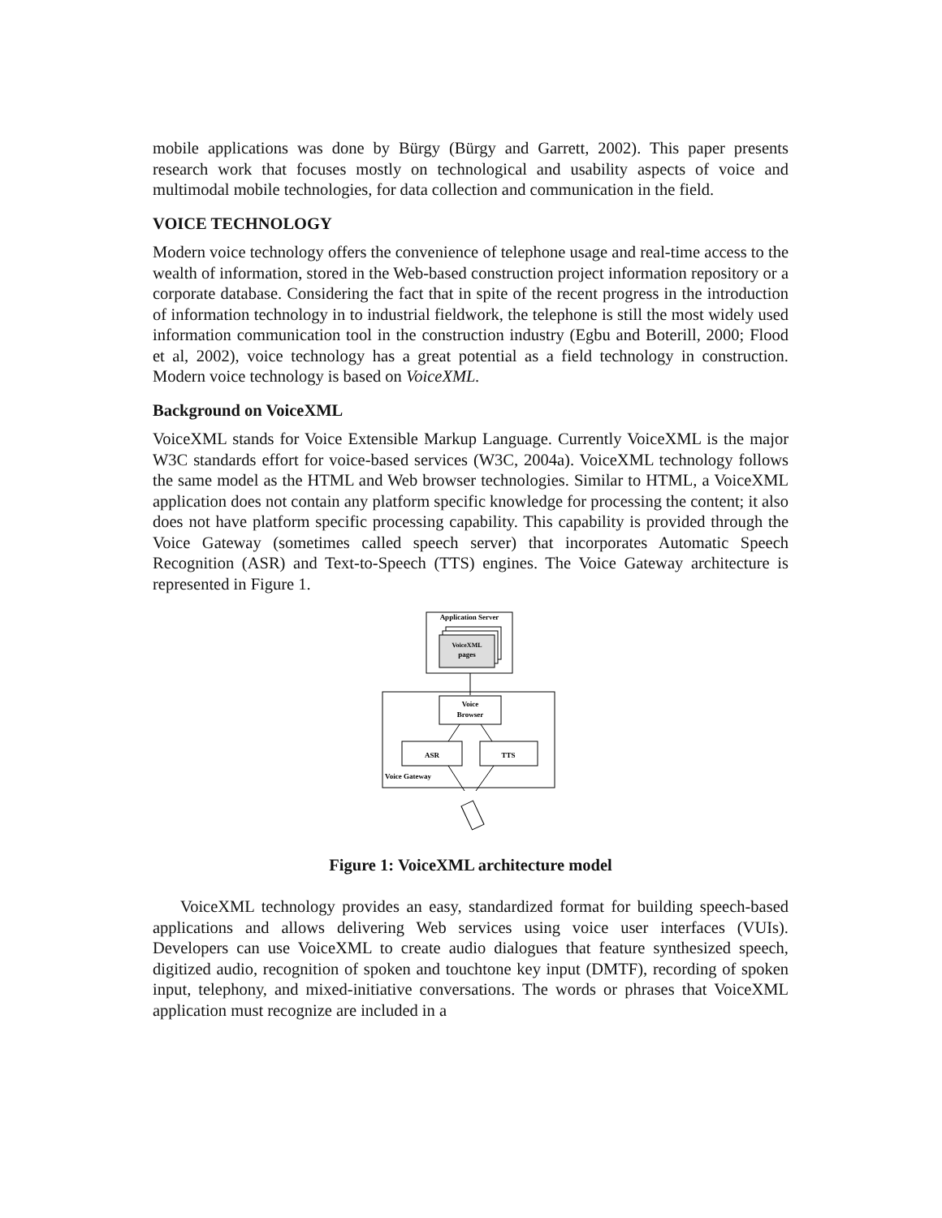mobile applications was done by Bürgy (Bürgy and Garrett, 2002). This paper presents research work that focuses mostly on technological and usability aspects of voice and multimodal mobile technologies, for data collection and communication in the field.
VOICE TECHNOLOGY
Modern voice technology offers the convenience of telephone usage and real-time access to the wealth of information, stored in the Web-based construction project information repository or a corporate database. Considering the fact that in spite of the recent progress in the introduction of information technology in to industrial fieldwork, the telephone is still the most widely used information communication tool in the construction industry (Egbu and Boterill, 2000; Flood et al, 2002), voice technology has a great potential as a field technology in construction. Modern voice technology is based on VoiceXML.
Background on VoiceXML
VoiceXML stands for Voice Extensible Markup Language. Currently VoiceXML is the major W3C standards effort for voice-based services (W3C, 2004a). VoiceXML technology follows the same model as the HTML and Web browser technologies. Similar to HTML, a VoiceXML application does not contain any platform specific knowledge for processing the content; it also does not have platform specific processing capability. This capability is provided through the Voice Gateway (sometimes called speech server) that incorporates Automatic Speech Recognition (ASR) and Text-to-Speech (TTS) engines. The Voice Gateway architecture is represented in Figure 1.
Application Server
VoiceXML
pages
Voice
Browser
ASR
TTS
Voice Gateway
Figure 1: VoiceXML architecture model
VoiceXML technology provides an easy, standardized format for building speech-based applications and allows delivering Web services using voice user interfaces (VUIs). Developers can use VoiceXML to create audio dialogues that feature synthesized speech, digitized audio, recognition of spoken and touchtone key input (DMTF), recording of spoken input, telephony, and mixed-initiative conversations. The words or phrases that VoiceXML application must recognize are included in a